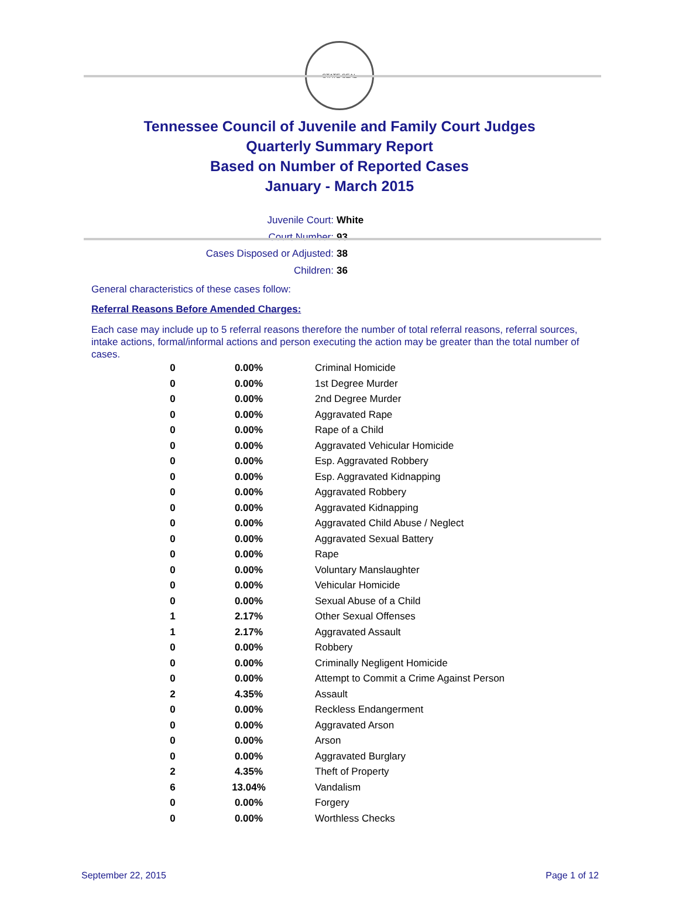STATE SEAL
Tennessee Council of Juvenile and Family Court Judges
Quarterly Summary Report
Based on Number of Reported Cases
January - March 2015
Juvenile Court: White
Court Number: 93
Cases Disposed or Adjusted: 38
Children: 36
General characteristics of these cases follow:
Referral Reasons Before Amended Charges:
Each case may include up to 5 referral reasons therefore the number of total referral reasons, referral sources, intake actions, formal/informal actions and person executing the action may be greater than the total number of cases.
| 0 | 0.00% | Criminal Homicide |
| 0 | 0.00% | 1st Degree Murder |
| 0 | 0.00% | 2nd Degree Murder |
| 0 | 0.00% | Aggravated Rape |
| 0 | 0.00% | Rape of a Child |
| 0 | 0.00% | Aggravated Vehicular Homicide |
| 0 | 0.00% | Esp. Aggravated Robbery |
| 0 | 0.00% | Esp. Aggravated Kidnapping |
| 0 | 0.00% | Aggravated Robbery |
| 0 | 0.00% | Aggravated Kidnapping |
| 0 | 0.00% | Aggravated Child Abuse / Neglect |
| 0 | 0.00% | Aggravated Sexual Battery |
| 0 | 0.00% | Rape |
| 0 | 0.00% | Voluntary Manslaughter |
| 0 | 0.00% | Vehicular Homicide |
| 0 | 0.00% | Sexual Abuse of a Child |
| 1 | 2.17% | Other Sexual Offenses |
| 1 | 2.17% | Aggravated Assault |
| 0 | 0.00% | Robbery |
| 0 | 0.00% | Criminally Negligent Homicide |
| 0 | 0.00% | Attempt to Commit a Crime Against Person |
| 2 | 4.35% | Assault |
| 0 | 0.00% | Reckless Endangerment |
| 0 | 0.00% | Aggravated Arson |
| 0 | 0.00% | Arson |
| 0 | 0.00% | Aggravated Burglary |
| 2 | 4.35% | Theft of Property |
| 6 | 13.04% | Vandalism |
| 0 | 0.00% | Forgery |
| 0 | 0.00% | Worthless Checks |
September 22, 2015 Page 1 of 12